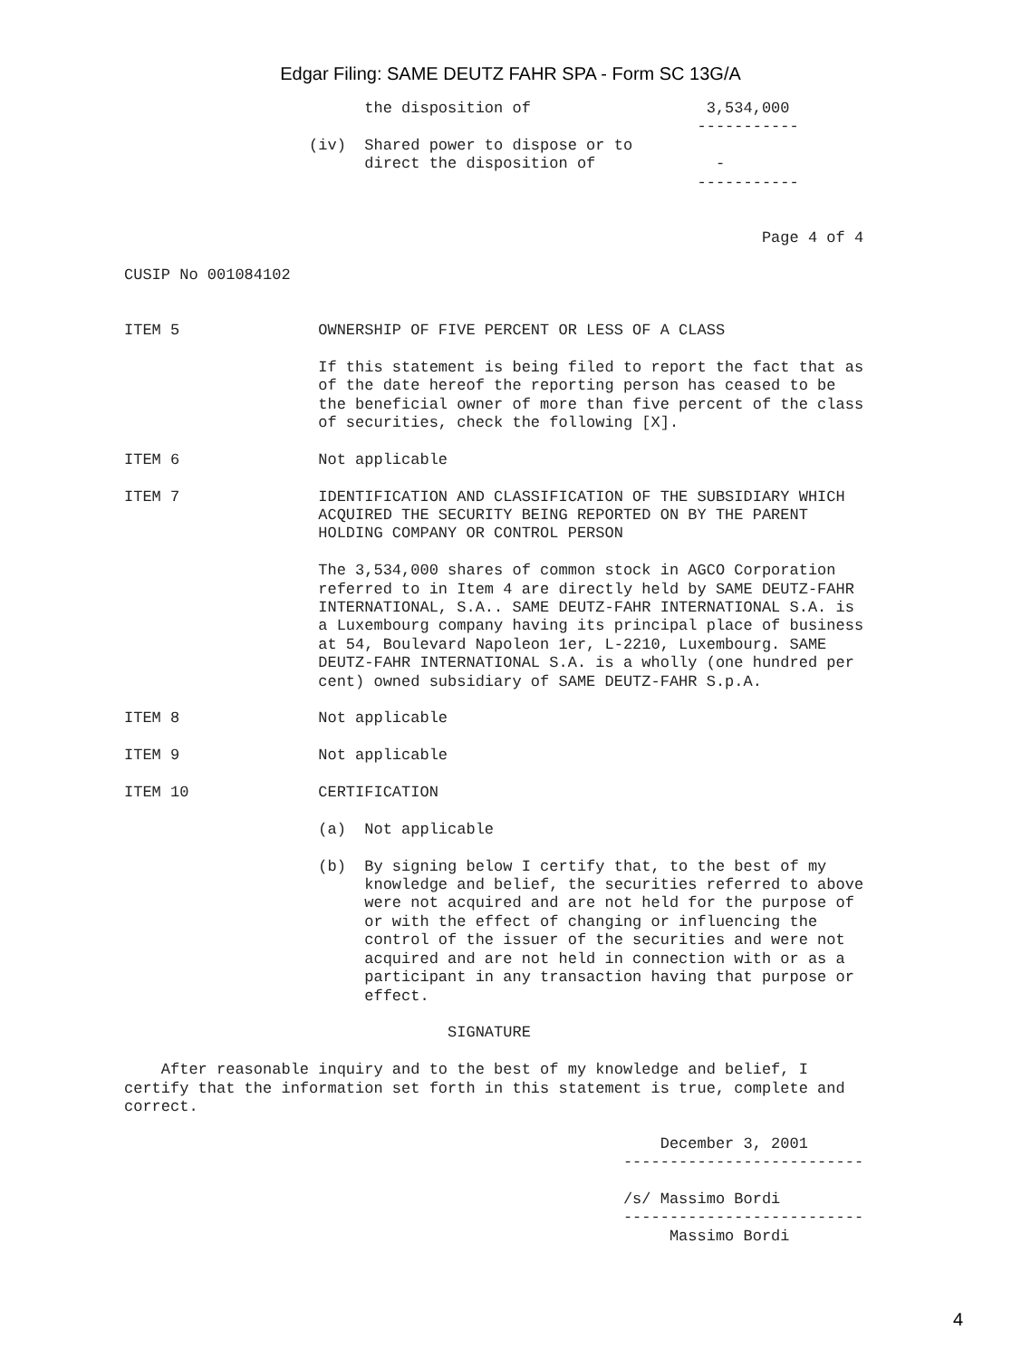Edgar Filing: SAME DEUTZ FAHR SPA - Form SC 13G/A
                          the disposition of                   3,534,000
                                                              -----------
                    (iv)  Shared power to dispose or to
                          direct the disposition of             -
                                                              -----------


                                                                     Page 4 of 4

CUSIP No 001084102


ITEM 5               OWNERSHIP OF FIVE PERCENT OR LESS OF A CLASS

                     If this statement is being filed to report the fact that as
                     of the date hereof the reporting person has ceased to be
                     the beneficial owner of more than five percent of the class
                     of securities, check the following [X].

ITEM 6               Not applicable

ITEM 7               IDENTIFICATION AND CLASSIFICATION OF THE SUBSIDIARY WHICH
                     ACQUIRED THE SECURITY BEING REPORTED ON BY THE PARENT
                     HOLDING COMPANY OR CONTROL PERSON

                     The 3,534,000 shares of common stock in AGCO Corporation
                     referred to in Item 4 are directly held by SAME DEUTZ-FAHR
                     INTERNATIONAL, S.A.. SAME DEUTZ-FAHR INTERNATIONAL S.A. is
                     a Luxembourg company having its principal place of business
                     at 54, Boulevard Napoleon 1er, L-2210, Luxembourg. SAME
                     DEUTZ-FAHR INTERNATIONAL S.A. is a wholly (one hundred per
                     cent) owned subsidiary of SAME DEUTZ-FAHR S.p.A.

ITEM 8               Not applicable

ITEM 9               Not applicable

ITEM 10              CERTIFICATION

                     (a)  Not applicable

                     (b)  By signing below I certify that, to the best of my
                          knowledge and belief, the securities referred to above
                          were not acquired and are not held for the purpose of
                          or with the effect of changing or influencing the
                          control of the issuer of the securities and were not
                          acquired and are not held in connection with or as a
                          participant in any transaction having that purpose or
                          effect.

                                   SIGNATURE

    After reasonable inquiry and to the best of my knowledge and belief, I
certify that the information set forth in this statement is true, complete and
correct.

                                                          December 3, 2001
                                                      --------------------------

                                                      /s/ Massimo Bordi
                                                      --------------------------
                                                           Massimo Bordi
4